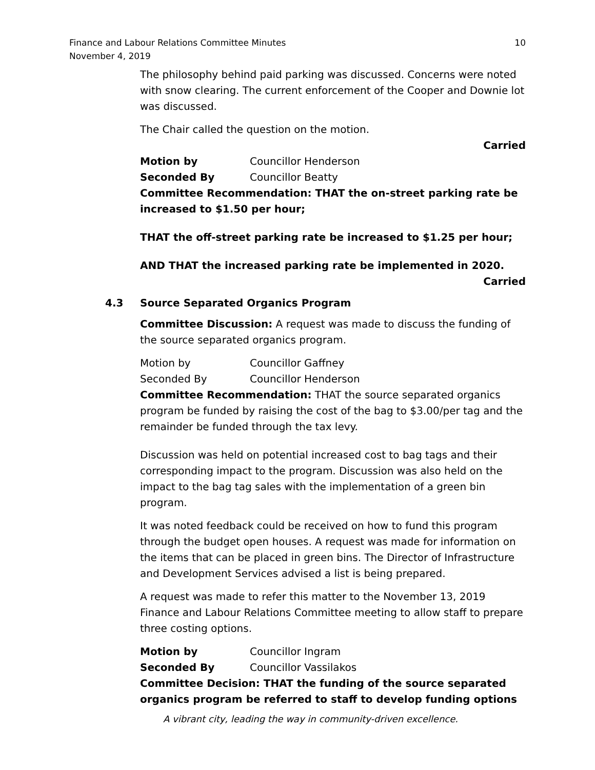Finance and Labour Relations Committee Minutes
November 4, 2019
10
The philosophy behind paid parking was discussed. Concerns were noted with snow clearing. The current enforcement of the Cooper and Downie lot was discussed.
The Chair called the question on the motion.
Carried
Motion by Councillor Henderson
Seconded By Councillor Beatty
Committee Recommendation: THAT the on-street parking rate be increased to $1.50 per hour;
THAT the off-street parking rate be increased to $1.25 per hour;
AND THAT the increased parking rate be implemented in 2020.
Carried
4.3 Source Separated Organics Program
Committee Discussion: A request was made to discuss the funding of the source separated organics program.
Motion by Councillor Gaffney
Seconded By Councillor Henderson
Committee Recommendation: THAT the source separated organics program be funded by raising the cost of the bag to $3.00/per tag and the remainder be funded through the tax levy.
Discussion was held on potential increased cost to bag tags and their corresponding impact to the program. Discussion was also held on the impact to the bag tag sales with the implementation of a green bin program.
It was noted feedback could be received on how to fund this program through the budget open houses. A request was made for information on the items that can be placed in green bins. The Director of Infrastructure and Development Services advised a list is being prepared.
A request was made to refer this matter to the November 13, 2019 Finance and Labour Relations Committee meeting to allow staff to prepare three costing options.
Motion by Councillor Ingram
Seconded By Councillor Vassilakos
Committee Decision: THAT the funding of the source separated organics program be referred to staff to develop funding options
A vibrant city, leading the way in community-driven excellence.